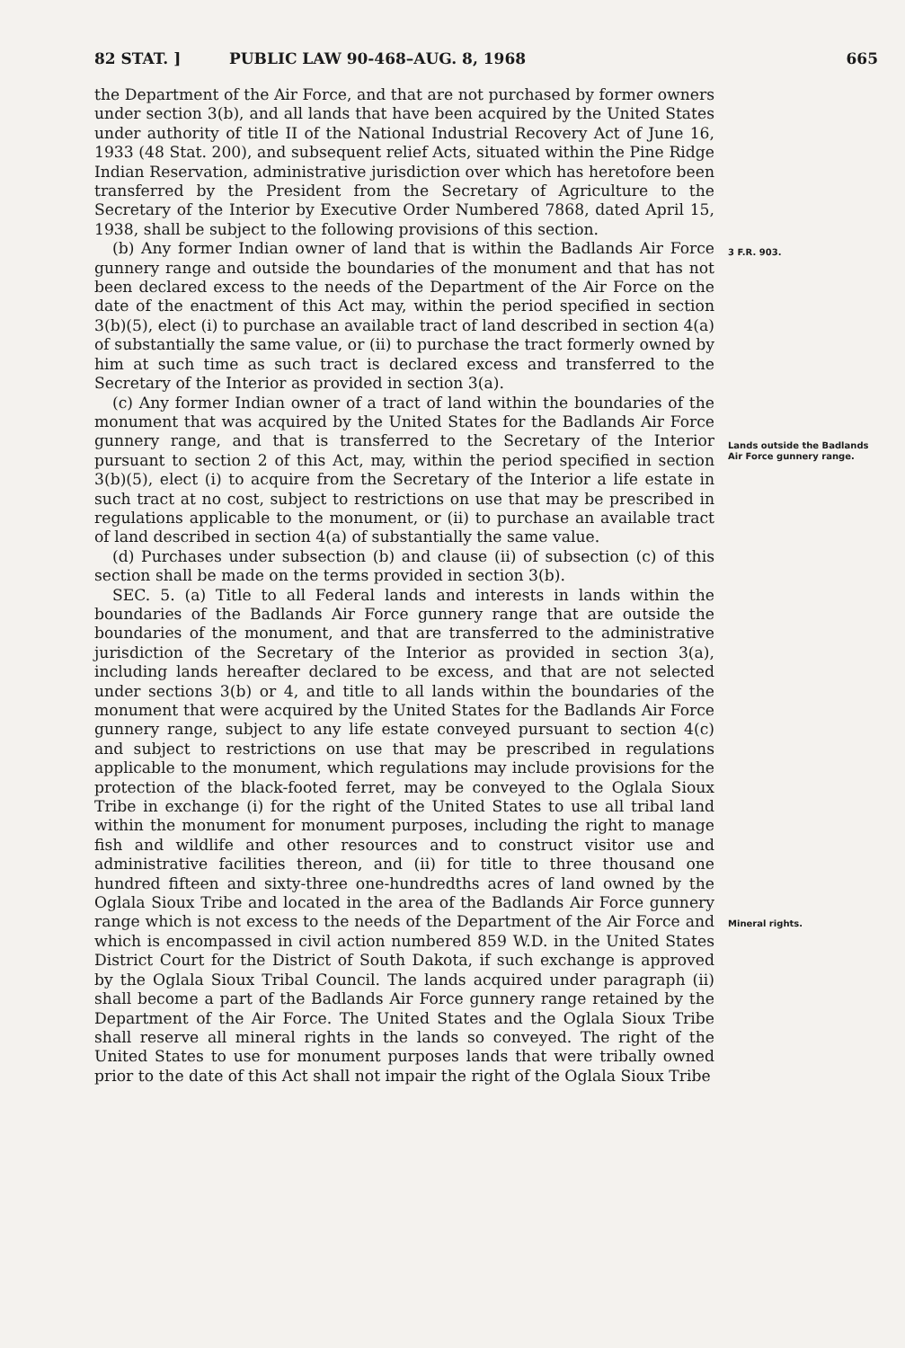82 STAT. ] PUBLIC LAW 90-468–AUG. 8, 1968 665
the Department of the Air Force, and that are not purchased by former owners under section 3(b), and all lands that have been acquired by the United States under authority of title II of the National Industrial Recovery Act of June 16, 1933 (48 Stat. 200), and subsequent relief Acts, situated within the Pine Ridge Indian Reservation, administrative jurisdiction over which has heretofore been transferred by the President from the Secretary of Agriculture to the Secretary of the Interior by Executive Order Numbered 7868, dated April 15, 1938, shall be subject to the following provisions of this section.
(b) Any former Indian owner of land that is within the Badlands Air Force gunnery range and outside the boundaries of the monument and that has not been declared excess to the needs of the Department of the Air Force on the date of the enactment of this Act may, within the period specified in section 3(b)(5), elect (i) to purchase an available tract of land described in section 4(a) of substantially the same value, or (ii) to purchase the tract formerly owned by him at such time as such tract is declared excess and transferred to the Secretary of the Interior as provided in section 3(a).
(c) Any former Indian owner of a tract of land within the boundaries of the monument that was acquired by the United States for the Badlands Air Force gunnery range, and that is transferred to the Secretary of the Interior pursuant to section 2 of this Act, may, within the period specified in section 3(b)(5), elect (i) to acquire from the Secretary of the Interior a life estate in such tract at no cost, subject to restrictions on use that may be prescribed in regulations applicable to the monument, or (ii) to purchase an available tract of land described in section 4(a) of substantially the same value.
(d) Purchases under subsection (b) and clause (ii) of subsection (c) of this section shall be made on the terms provided in section 3(b).
SEC. 5. (a) Title to all Federal lands and interests in lands within the boundaries of the Badlands Air Force gunnery range that are outside the boundaries of the monument, and that are transferred to the administrative jurisdiction of the Secretary of the Interior as provided in section 3(a), including lands hereafter declared to be excess, and that are not selected under sections 3(b) or 4, and title to all lands within the boundaries of the monument that were acquired by the United States for the Badlands Air Force gunnery range, subject to any life estate conveyed pursuant to section 4(c) and subject to restrictions on use that may be prescribed in regulations applicable to the monument, which regulations may include provisions for the protection of the black-footed ferret, may be conveyed to the Oglala Sioux Tribe in exchange (i) for the right of the United States to use all tribal land within the monument for monument purposes, including the right to manage fish and wildlife and other resources and to construct visitor use and administrative facilities thereon, and (ii) for title to three thousand one hundred fifteen and sixty-three one-hundredths acres of land owned by the Oglala Sioux Tribe and located in the area of the Badlands Air Force gunnery range which is not excess to the needs of the Department of the Air Force and which is encompassed in civil action numbered 859 W.D. in the United States District Court for the District of South Dakota, if such exchange is approved by the Oglala Sioux Tribal Council. The lands acquired under paragraph (ii) shall become a part of the Badlands Air Force gunnery range retained by the Department of the Air Force. The United States and the Oglala Sioux Tribe shall reserve all mineral rights in the lands so conveyed. The right of the United States to use for monument purposes lands that were tribally owned prior to the date of this Act shall not impair the right of the Oglala Sioux Tribe
3 F.R. 903.
Lands outside the Badlands Air Force gunnery range.
Mineral rights.